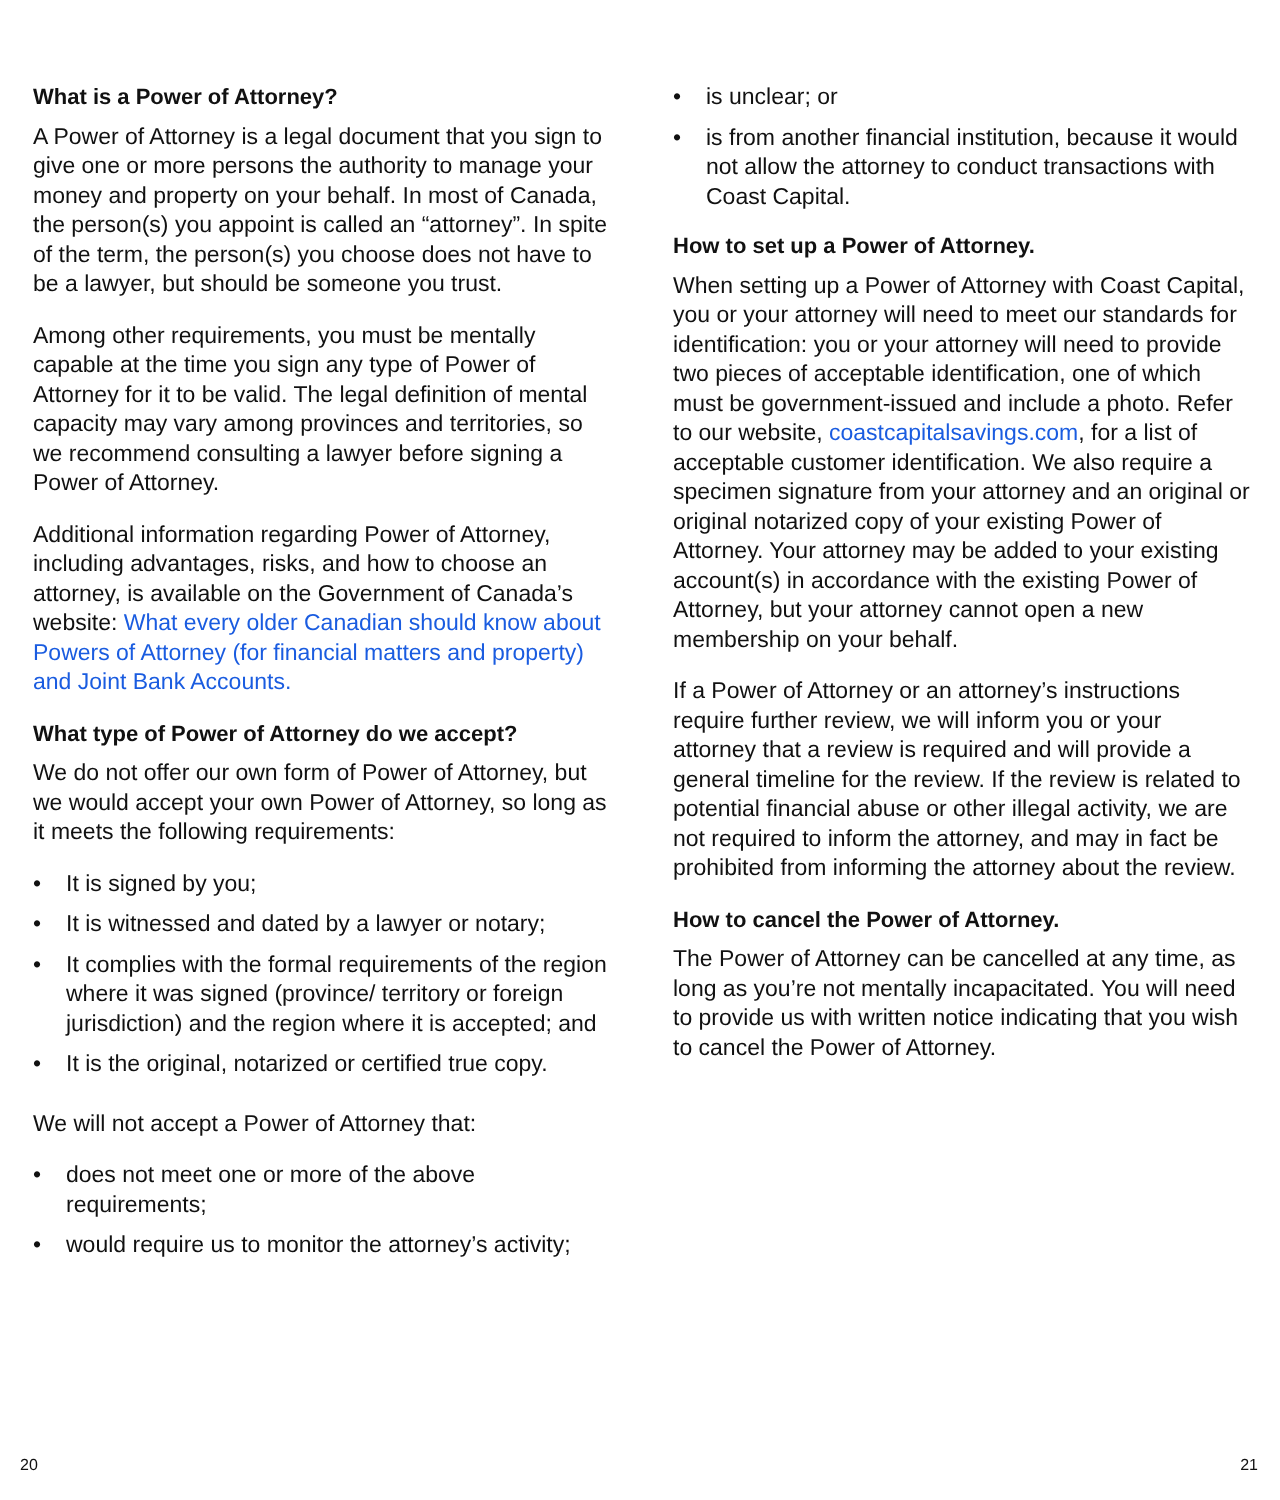What is a Power of Attorney?
A Power of Attorney is a legal document that you sign to give one or more persons the authority to manage your money and property on your behalf. In most of Canada, the person(s) you appoint is called an “attorney”. In spite of the term, the person(s) you choose does not have to be a lawyer, but should be someone you trust.
Among other requirements, you must be mentally capable at the time you sign any type of Power of Attorney for it to be valid. The legal definition of mental capacity may vary among provinces and territories, so we recommend consulting a lawyer before signing a Power of Attorney.
Additional information regarding Power of Attorney, including advantages, risks, and how to choose an attorney, is available on the Government of Canada’s website: What every older Canadian should know about Powers of Attorney (for financial matters and property) and Joint Bank Accounts.
What type of Power of Attorney do we accept?
We do not offer our own form of Power of Attorney, but we would accept your own Power of Attorney, so long as it meets the following requirements:
It is signed by you;
It is witnessed and dated by a lawyer or notary;
It complies with the formal requirements of the region where it was signed (province/ territory or foreign jurisdiction) and the region where it is accepted; and
It is the original, notarized or certified true copy.
We will not accept a Power of Attorney that:
does not meet one or more of the above requirements;
would require us to monitor the attorney’s activity;
is unclear; or
is from another financial institution, because it would not allow the attorney to conduct transactions with Coast Capital.
How to set up a Power of Attorney.
When setting up a Power of Attorney with Coast Capital, you or your attorney will need to meet our standards for identification: you or your attorney will need to provide two pieces of acceptable identification, one of which must be government-issued and include a photo. Refer to our website, coastcapitalsavings.com, for a list of acceptable customer identification. We also require a specimen signature from your attorney and an original or original notarized copy of your existing Power of Attorney. Your attorney may be added to your existing account(s) in accordance with the existing Power of Attorney, but your attorney cannot open a new membership on your behalf.
If a Power of Attorney or an attorney’s instructions require further review, we will inform you or your attorney that a review is required and will provide a general timeline for the review. If the review is related to potential financial abuse or other illegal activity, we are not required to inform the attorney, and may in fact be prohibited from informing the attorney about the review.
How to cancel the Power of Attorney.
The Power of Attorney can be cancelled at any time, as long as you’re not mentally incapacitated. You will need to provide us with written notice indicating that you wish to cancel the Power of Attorney.
20 21